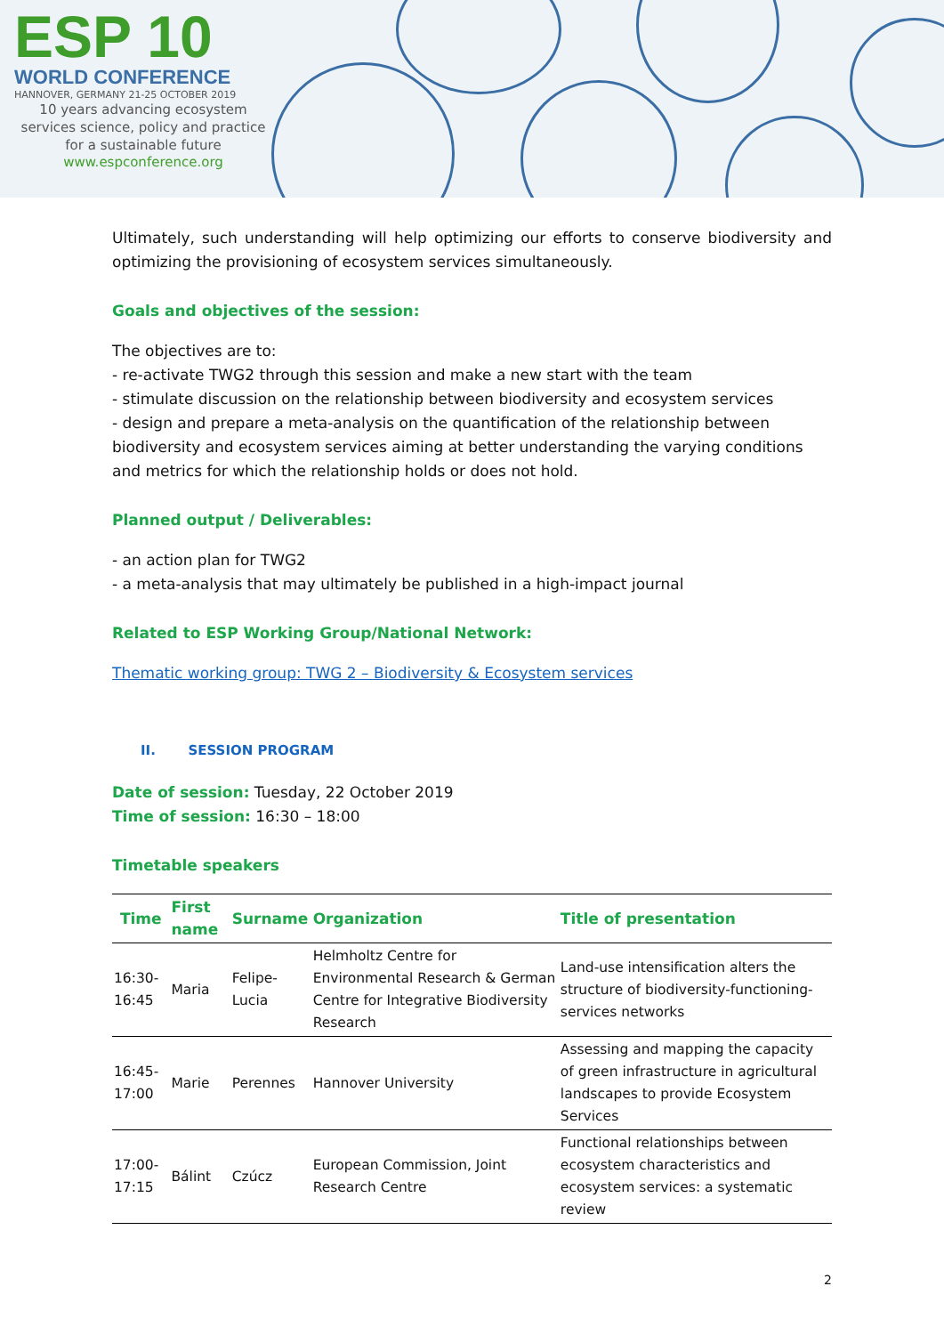ESP 10
WORLD CONFERENCE
HANNOVER, GERMANY 21-25 OCTOBER 2019
10 years advancing ecosystem services science, policy and practice for a sustainable future
www.espconference.org
Ultimately, such understanding will help optimizing our efforts to conserve biodiversity and optimizing the provisioning of ecosystem services simultaneously.
Goals and objectives of the session:
The objectives are to:
- re-activate TWG2 through this session and make a new start with the team
- stimulate discussion on the relationship between biodiversity and ecosystem services
- design and prepare a meta-analysis on the quantification of the relationship between biodiversity and ecosystem services aiming at better understanding the varying conditions and metrics for which the relationship holds or does not hold.
Planned output / Deliverables:
- an action plan for TWG2
- a meta-analysis that may ultimately be published in a high-impact journal
Related to ESP Working Group/National Network:
Thematic working group: TWG 2 – Biodiversity & Ecosystem services
II. SESSION PROGRAM
Date of session: Tuesday, 22 October 2019
Time of session: 16:30 – 18:00
Timetable speakers
| Time | First name | Surname | Organization | Title of presentation |
| --- | --- | --- | --- | --- |
| 16:30-16:45 | Maria | Felipe-Lucia | Helmholtz Centre for Environmental Research & German Centre for Integrative Biodiversity Research | Land-use intensification alters the structure of biodiversity-functioning-services networks |
| 16:45-17:00 | Marie | Perennes | Hannover University | Assessing and mapping the capacity of green infrastructure in agricultural landscapes to provide Ecosystem Services |
| 17:00-17:15 | Bálint | Czúcz | European Commission, Joint Research Centre | Functional relationships between ecosystem characteristics and ecosystem services: a systematic review |
2